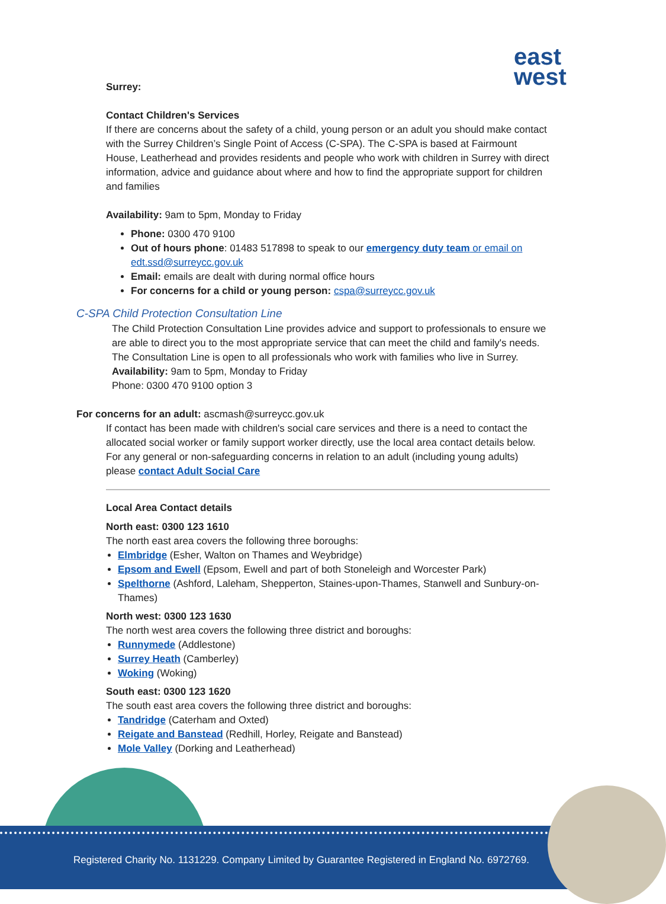east
west
Surrey:
Contact Children's Services
If there are concerns about the safety of a child, young person or an adult you should make contact with the Surrey Children’s Single Point of Access (C-SPA). The C-SPA is based at Fairmount House, Leatherhead and provides residents and people who work with children in Surrey with direct information, advice and guidance about where and how to find the appropriate support for children and families
Availability: 9am to 5pm, Monday to Friday
Phone: 0300 470 9100
Out of hours phone: 01483 517898 to speak to our emergency duty team or email on edt.ssd@surreycc.gov.uk
Email: emails are dealt with during normal office hours
For concerns for a child or young person: cspa@surreycc.gov.uk
C-SPA Child Protection Consultation Line
The Child Protection Consultation Line provides advice and support to professionals to ensure we are able to direct you to the most appropriate service that can meet the child and family's needs.
The Consultation Line is open to all professionals who work with families who live in Surrey.
Availability: 9am to 5pm, Monday to Friday
Phone: 0300 470 9100 option 3
For concerns for an adult: ascmash@surreycc.gov.uk
If contact has been made with children's social care services and there is a need to contact the allocated social worker or family support worker directly, use the local area contact details below.
For any general or non-safeguarding concerns in relation to an adult (including young adults) please contact Adult Social Care
Local Area Contact details
North east: 0300 123 1610
The north east area covers the following three boroughs:
Elmbridge (Esher, Walton on Thames and Weybridge)
Epsom and Ewell (Epsom, Ewell and part of both Stoneleigh and Worcester Park)
Spelthorne (Ashford, Laleham, Shepperton, Staines-upon-Thames, Stanwell and Sunbury-on-Thames)
North west: 0300 123 1630
The north west area covers the following three district and boroughs:
Runnymede (Addlestone)
Surrey Heath (Camberley)
Woking (Woking)
South east: 0300 123 1620
The south east area covers the following three district and boroughs:
Tandridge (Caterham and Oxted)
Reigate and Banstead (Redhill, Horley, Reigate and Banstead)
Mole Valley (Dorking and Leatherhead)
Registered Charity No. 1131229. Company Limited by Guarantee Registered in England No. 6972769.